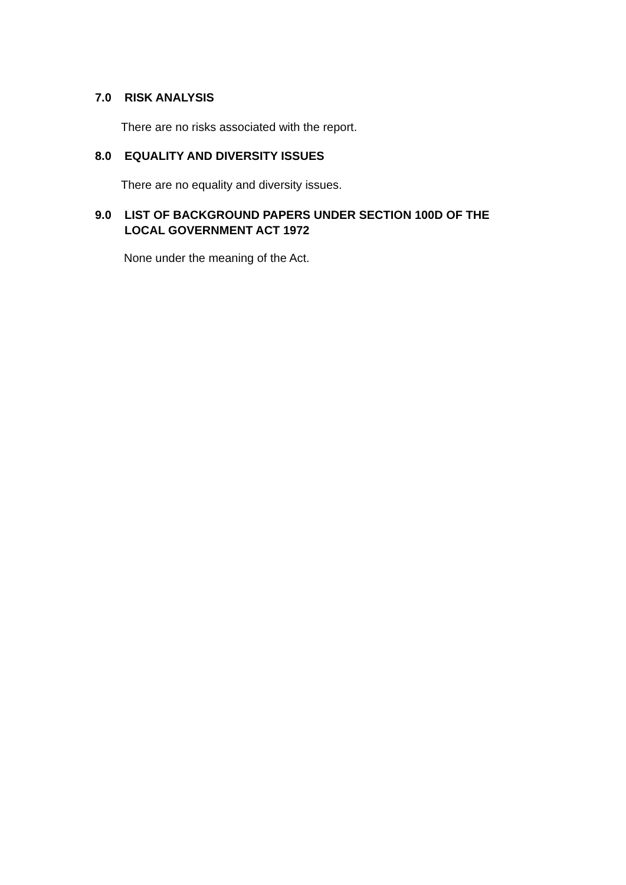7.0 RISK ANALYSIS
There are no risks associated with the report.
8.0 EQUALITY AND DIVERSITY ISSUES
There are no equality and diversity issues.
9.0 LIST OF BACKGROUND PAPERS UNDER SECTION 100D OF THE
LOCAL GOVERNMENT ACT 1972
None under the meaning of the Act.